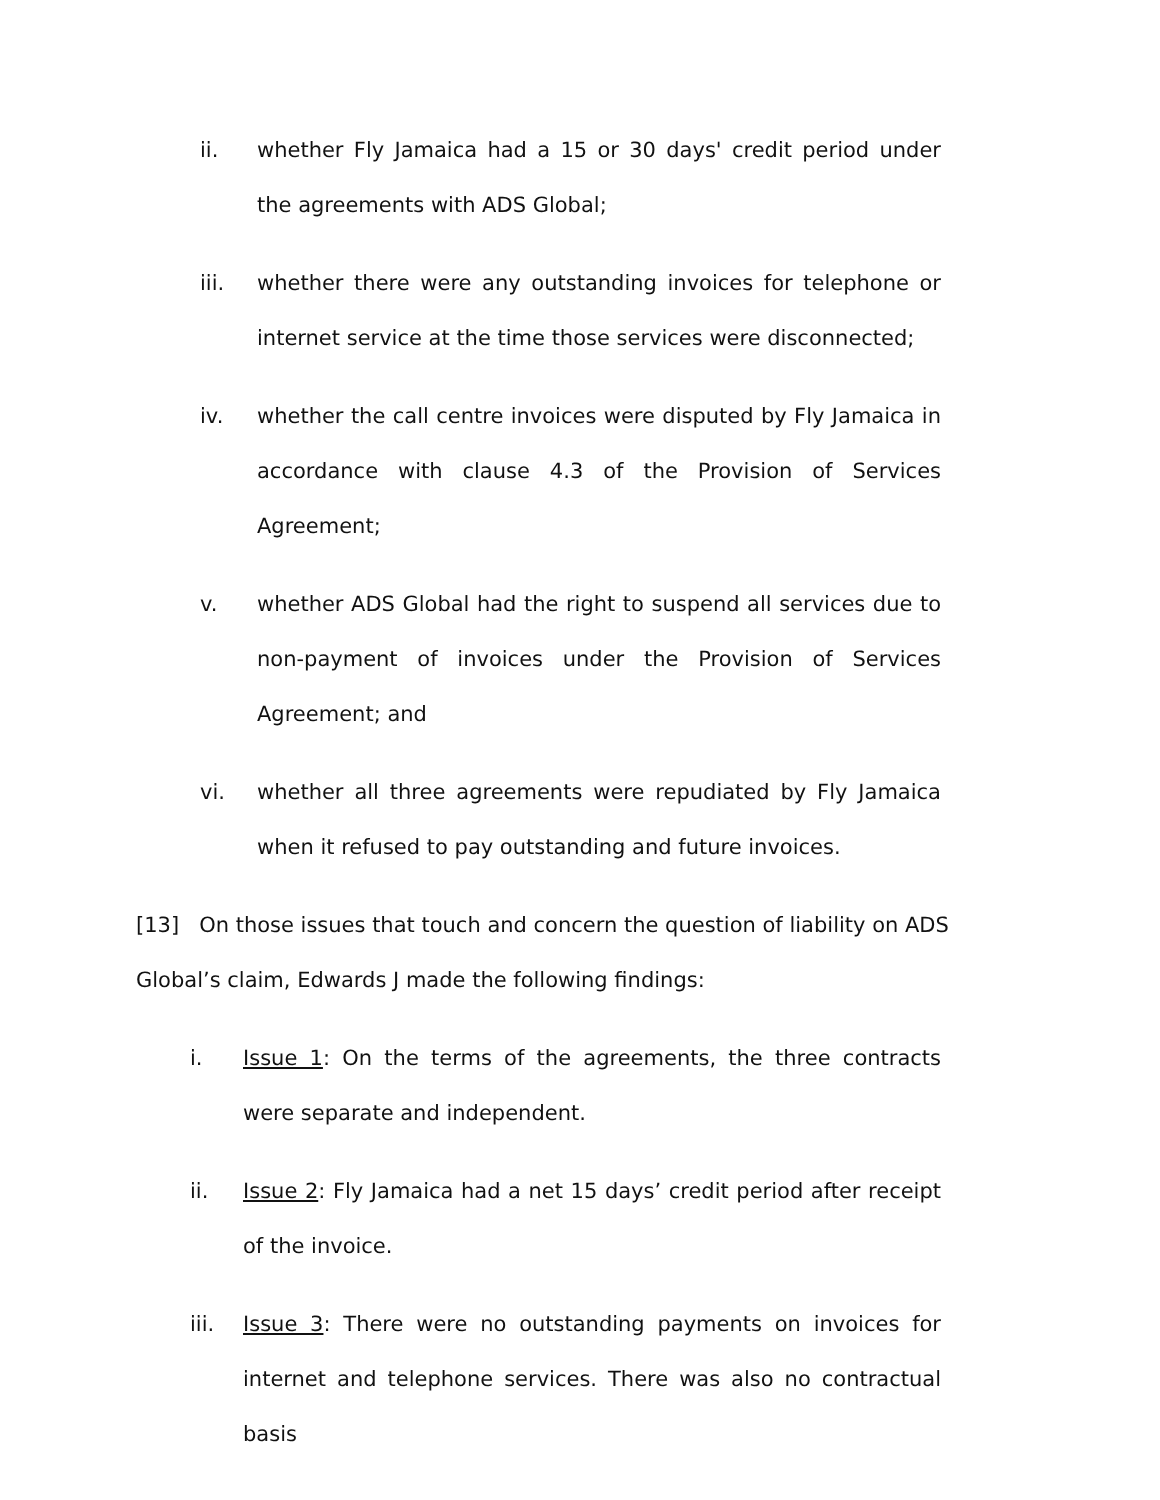ii. whether Fly Jamaica had a 15 or 30 days' credit period under the agreements with ADS Global;
iii. whether there were any outstanding invoices for telephone or internet service at the time those services were disconnected;
iv. whether the call centre invoices were disputed by Fly Jamaica in accordance with clause 4.3 of the Provision of Services Agreement;
v. whether ADS Global had the right to suspend all services due to non-payment of invoices under the Provision of Services Agreement; and
vi. whether all three agreements were repudiated by Fly Jamaica when it refused to pay outstanding and future invoices.
[13] On those issues that touch and concern the question of liability on ADS Global’s claim, Edwards J made the following findings:
i. Issue 1: On the terms of the agreements, the three contracts were separate and independent.
ii. Issue 2: Fly Jamaica had a net 15 days’ credit period after receipt of the invoice.
iii. Issue 3: There were no outstanding payments on invoices for internet and telephone services. There was also no contractual basis